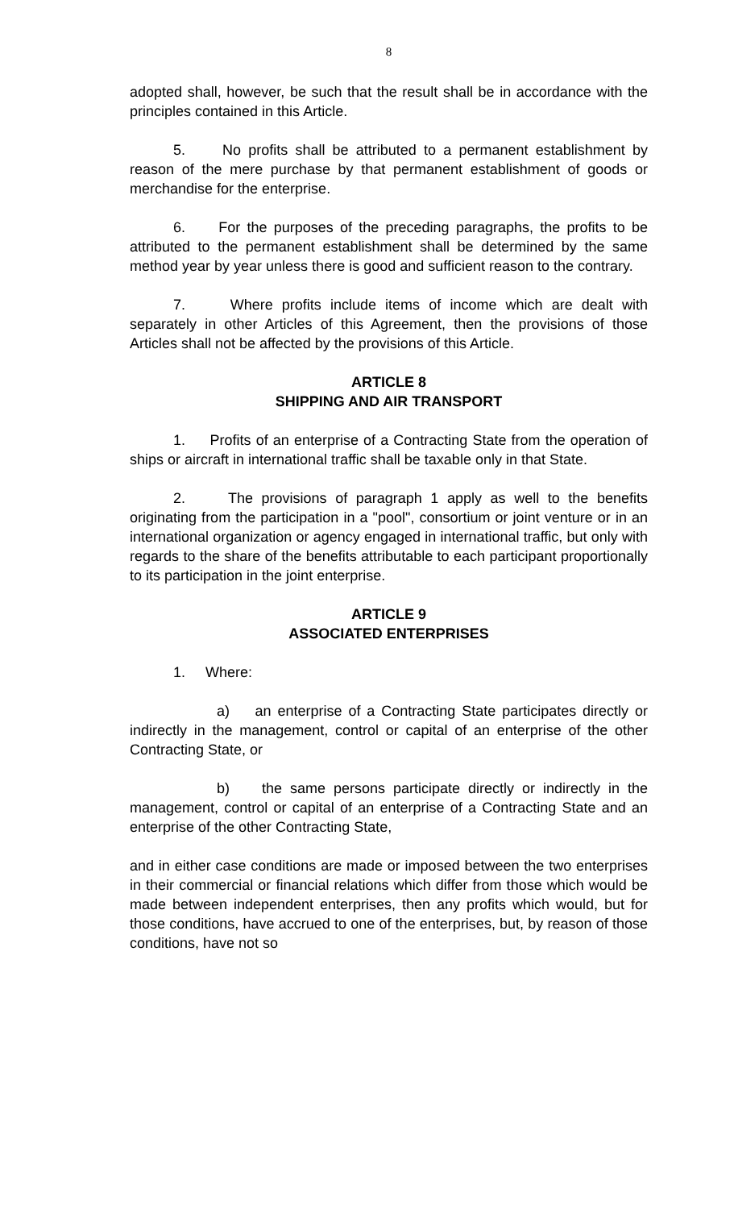8
adopted shall, however, be such that the result shall be in accordance with the principles contained in this Article.
5. No profits shall be attributed to a permanent establishment by reason of the mere purchase by that permanent establishment of goods or merchandise for the enterprise.
6. For the purposes of the preceding paragraphs, the profits to be attributed to the permanent establishment shall be determined by the same method year by year unless there is good and sufficient reason to the contrary.
7. Where profits include items of income which are dealt with separately in other Articles of this Agreement, then the provisions of those Articles shall not be affected by the provisions of this Article.
ARTICLE 8
SHIPPING AND AIR TRANSPORT
1. Profits of an enterprise of a Contracting State from the operation of ships or aircraft in international traffic shall be taxable only in that State.
2. The provisions of paragraph 1 apply as well to the benefits originating from the participation in a "pool", consortium or joint venture or in an international organization or agency engaged in international traffic, but only with regards to the share of the benefits attributable to each participant proportionally to its participation in the joint enterprise.
ARTICLE 9
ASSOCIATED ENTERPRISES
1. Where:
a) an enterprise of a Contracting State participates directly or indirectly in the management, control or capital of an enterprise of the other Contracting State, or
b) the same persons participate directly or indirectly in the management, control or capital of an enterprise of a Contracting State and an enterprise of the other Contracting State,
and in either case conditions are made or imposed between the two enterprises in their commercial or financial relations which differ from those which would be made between independent enterprises, then any profits which would, but for those conditions, have accrued to one of the enterprises, but, by reason of those conditions, have not so